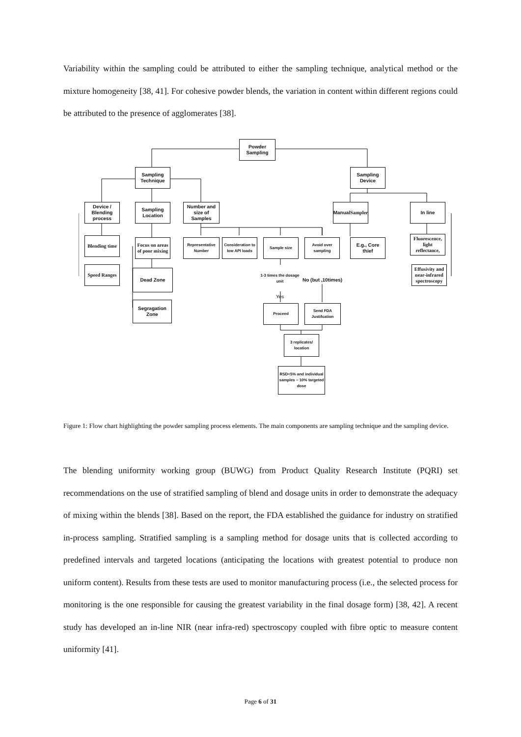Variability within the sampling could be attributed to either the sampling technique, analytical method or the mixture homogeneity [38, 41]. For cohesive powder blends, the variation in content within different regions could be attributed to the presence of agglomerates [38].
Powder Sampling
Sampling Technique
Sampling Device
Device / Blending process
Sampling Location
Number and size of Samples
Manual Sampler
In line
Blending time
Focus on areas of poor mixing
Representative Number
Consideration to low API loads
Sample size
Avoid over sampling
E.g., Core thief
Fluorescence, light reflectance,
Speed Ranges
Dead Zone
Effusivity and near-infrared spectroscopy
1-3 times the dosage unit
No (but ,10times)
Yes
Segragation Zone
Proceed
Send FDA Justifcation
3 replicates/ location
RSD<5% and individual samples ~ 10% targeted dose
Figure 1: Flow chart highlighting the powder sampling process elements. The main components are sampling technique and the sampling device.
The blending uniformity working group (BUWG) from Product Quality Research Institute (PQRI) set recommendations on the use of stratified sampling of blend and dosage units in order to demonstrate the adequacy of mixing within the blends [38]. Based on the report, the FDA established the guidance for industry on stratified in-process sampling. Stratified sampling is a sampling method for dosage units that is collected according to predefined intervals and targeted locations (anticipating the locations with greatest potential to produce non uniform content). Results from these tests are used to monitor manufacturing process (i.e., the selected process for monitoring is the one responsible for causing the greatest variability in the final dosage form) [38, 42]. A recent study has developed an in-line NIR (near infra-red) spectroscopy coupled with fibre optic to measure content uniformity [41].
Page 6 of 31